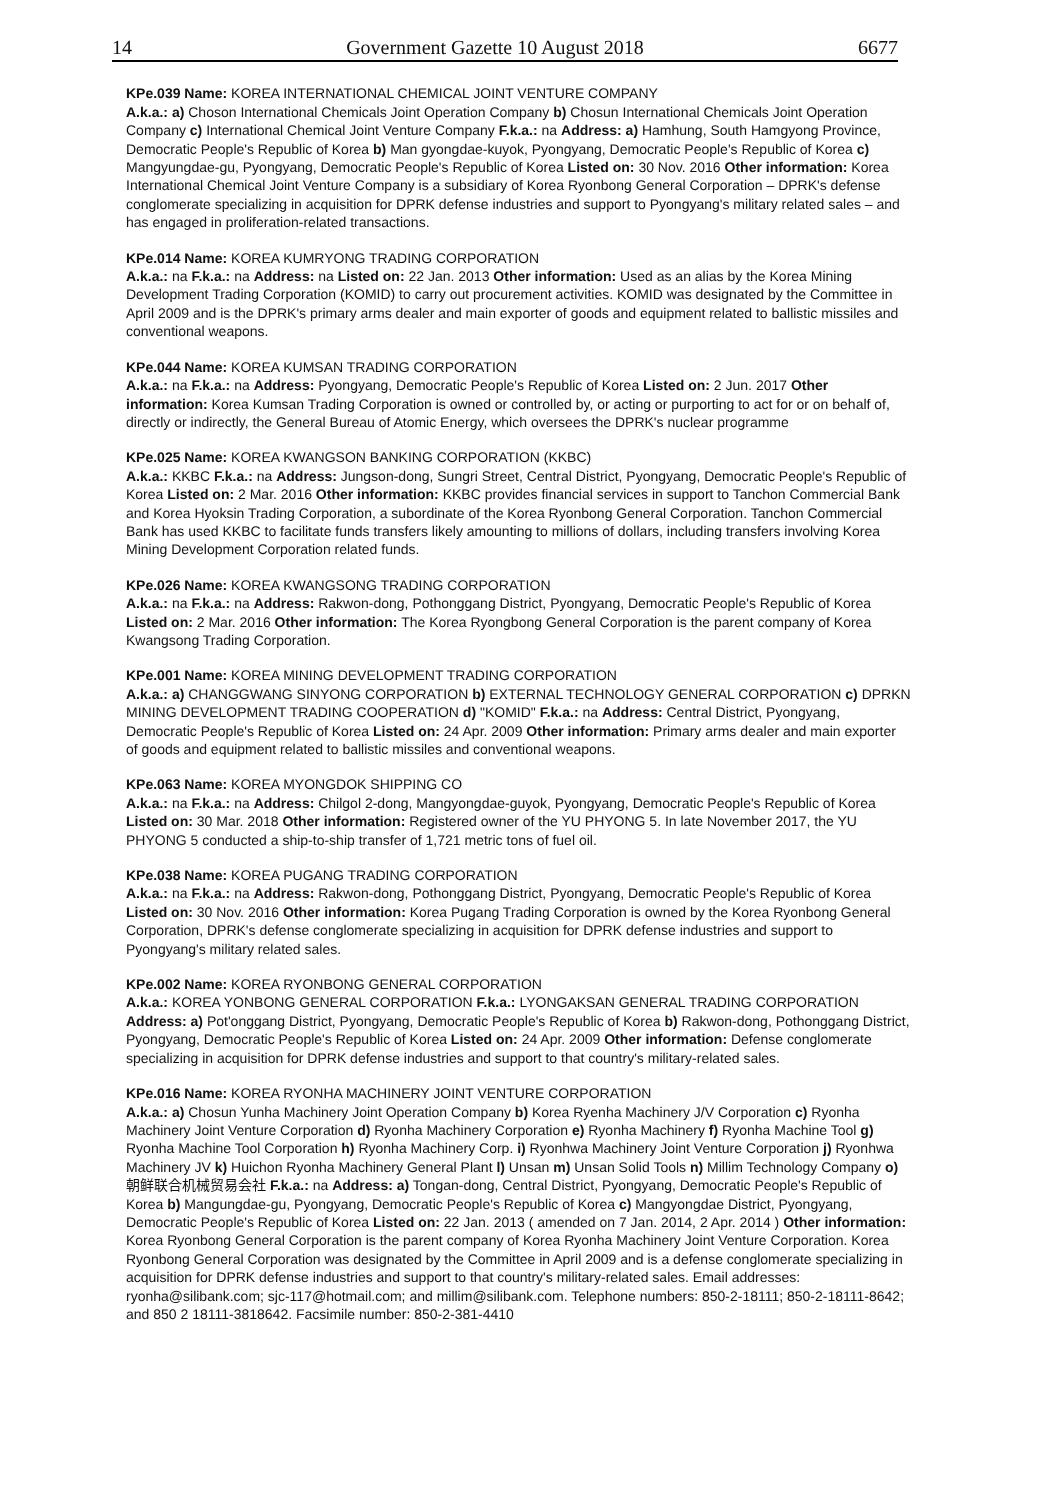14 Government Gazette 10 August 2018 6677
KPe.039 Name: KOREA INTERNATIONAL CHEMICAL JOINT VENTURE COMPANY
A.k.a.: a) Choson International Chemicals Joint Operation Company b) Chosun International Chemicals Joint Operation Company c) International Chemical Joint Venture Company F.k.a.: na Address: a) Hamhung, South Hamgyong Province, Democratic People's Republic of Korea b) Man gyongdae-kuyok, Pyongyang, Democratic People's Republic of Korea c) Mangyungdae-gu, Pyongyang, Democratic People's Republic of Korea Listed on: 30 Nov. 2016 Other information: Korea International Chemical Joint Venture Company is a subsidiary of Korea Ryonbong General Corporation – DPRK's defense conglomerate specializing in acquisition for DPRK defense industries and support to Pyongyang's military related sales – and has engaged in proliferation-related transactions.
KPe.014 Name: KOREA KUMRYONG TRADING CORPORATION
A.k.a.: na F.k.a.: na Address: na Listed on: 22 Jan. 2013 Other information: Used as an alias by the Korea Mining Development Trading Corporation (KOMID) to carry out procurement activities. KOMID was designated by the Committee in April 2009 and is the DPRK's primary arms dealer and main exporter of goods and equipment related to ballistic missiles and conventional weapons.
KPe.044 Name: KOREA KUMSAN TRADING CORPORATION
A.k.a.: na F.k.a.: na Address: Pyongyang, Democratic People's Republic of Korea Listed on: 2 Jun. 2017 Other information: Korea Kumsan Trading Corporation is owned or controlled by, or acting or purporting to act for or on behalf of, directly or indirectly, the General Bureau of Atomic Energy, which oversees the DPRK's nuclear programme
KPe.025 Name: KOREA KWANGSON BANKING CORPORATION (KKBC)
A.k.a.: KKBC F.k.a.: na Address: Jungson-dong, Sungri Street, Central District, Pyongyang, Democratic People's Republic of Korea Listed on: 2 Mar. 2016 Other information: KKBC provides financial services in support to Tanchon Commercial Bank and Korea Hyoksin Trading Corporation, a subordinate of the Korea Ryonbong General Corporation. Tanchon Commercial Bank has used KKBC to facilitate funds transfers likely amounting to millions of dollars, including transfers involving Korea Mining Development Corporation related funds.
KPe.026 Name: KOREA KWANGSONG TRADING CORPORATION
A.k.a.: na F.k.a.: na Address: Rakwon-dong, Pothonggang District, Pyongyang, Democratic People's Republic of Korea Listed on: 2 Mar. 2016 Other information: The Korea Ryongbong General Corporation is the parent company of Korea Kwangsong Trading Corporation.
KPe.001 Name: KOREA MINING DEVELOPMENT TRADING CORPORATION
A.k.a.: a) CHANGGWANG SINYONG CORPORATION b) EXTERNAL TECHNOLOGY GENERAL CORPORATION c) DPRKN MINING DEVELOPMENT TRADING COOPERATION d) "KOMID" F.k.a.: na Address: Central District, Pyongyang, Democratic People's Republic of Korea Listed on: 24 Apr. 2009 Other information: Primary arms dealer and main exporter of goods and equipment related to ballistic missiles and conventional weapons.
KPe.063 Name: KOREA MYONGDOK SHIPPING CO
A.k.a.: na F.k.a.: na Address: Chilgol 2-dong, Mangyongdae-guyok, Pyongyang, Democratic People's Republic of Korea Listed on: 30 Mar. 2018 Other information: Registered owner of the YU PHYONG 5. In late November 2017, the YU PHYONG 5 conducted a ship-to-ship transfer of 1,721 metric tons of fuel oil.
KPe.038 Name: KOREA PUGANG TRADING CORPORATION
A.k.a.: na F.k.a.: na Address: Rakwon-dong, Pothonggang District, Pyongyang, Democratic People's Republic of Korea Listed on: 30 Nov. 2016 Other information: Korea Pugang Trading Corporation is owned by the Korea Ryonbong General Corporation, DPRK's defense conglomerate specializing in acquisition for DPRK defense industries and support to Pyongyang's military related sales.
KPe.002 Name: KOREA RYONBONG GENERAL CORPORATION
A.k.a.: KOREA YONBONG GENERAL CORPORATION F.k.a.: LYONGAKSAN GENERAL TRADING CORPORATION Address: a) Pot'onggang District, Pyongyang, Democratic People's Republic of Korea b) Rakwon-dong, Pothonggang District, Pyongyang, Democratic People's Republic of Korea Listed on: 24 Apr. 2009 Other information: Defense conglomerate specializing in acquisition for DPRK defense industries and support to that country's military-related sales.
KPe.016 Name: KOREA RYONHA MACHINERY JOINT VENTURE CORPORATION
A.k.a.: a) Chosun Yunha Machinery Joint Operation Company b) Korea Ryenha Machinery J/V Corporation c) Ryonha Machinery Joint Venture Corporation d) Ryonha Machinery Corporation e) Ryonha Machinery f) Ryonha Machine Tool g) Ryonha Machine Tool Corporation h) Ryonha Machinery Corp. i) Ryonhwa Machinery Joint Venture Corporation j) Ryonhwa Machinery JV k) Huichon Ryonha Machinery General Plant l) Unsan m) Unsan Solid Tools n) Millim Technology Company o) 朝鲜联合机械贸易会社 F.k.a.: na Address: a) Tongan-dong, Central District, Pyongyang, Democratic People's Republic of Korea b) Mangungdae-gu, Pyongyang, Democratic People's Republic of Korea c) Mangyongdae District, Pyongyang, Democratic People's Republic of Korea Listed on: 22 Jan. 2013 ( amended on 7 Jan. 2014, 2 Apr. 2014 ) Other information: Korea Ryonbong General Corporation is the parent company of Korea Ryonha Machinery Joint Venture Corporation. Korea Ryonbong General Corporation was designated by the Committee in April 2009 and is a defense conglomerate specializing in acquisition for DPRK defense industries and support to that country's military-related sales. Email addresses: ryonha@silibank.com; sjc-117@hotmail.com; and millim@silibank.com. Telephone numbers: 850-2-18111; 850-2-18111-8642; and 850 2 18111-3818642. Facsimile number: 850-2-381-4410